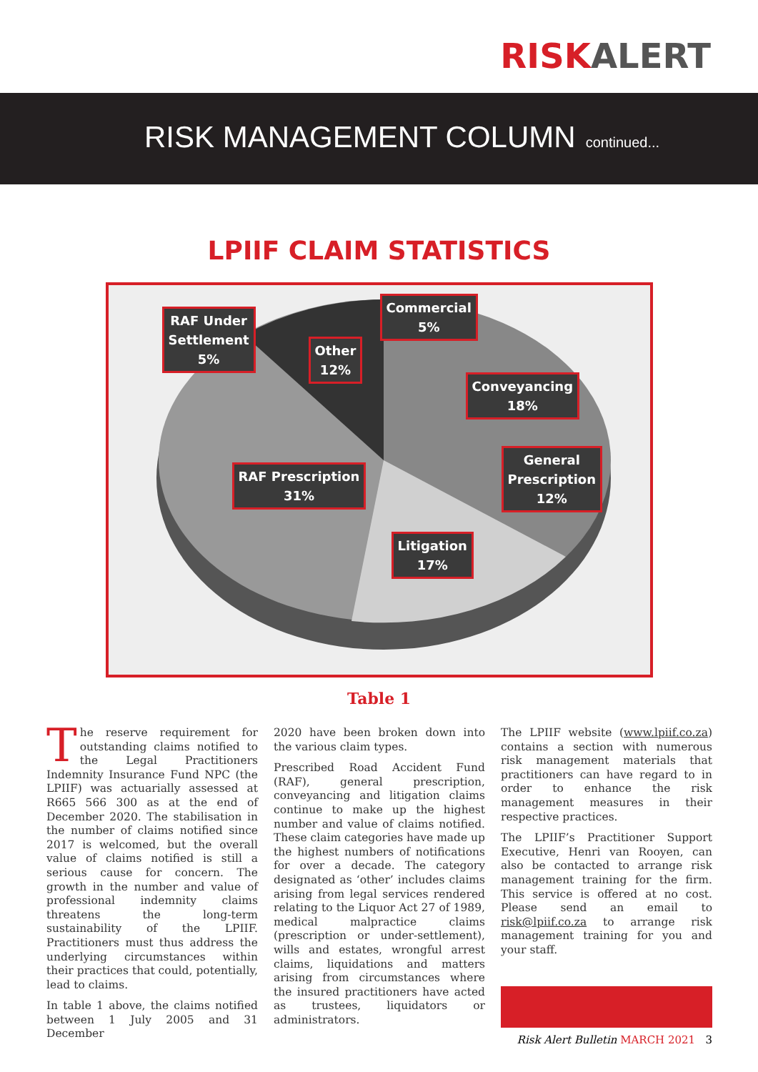RISK ALERT
RISK MANAGEMENT COLUMN continued...
LPIIF CLAIM STATISTICS
RAF Under
Settlement
5%
Other
12%
Commercial
5%
Conveyancing
18%
General
Prescription
12%
RAF Prescription
31%
Litigation
17%
Table 1
The reserve requirement for outstanding claims notified to the Legal Practitioners Indemnity Insurance Fund NPC (the LPIIF) was actuarially assessed at R665 566 300 as at the end of December 2020. The stabilisation in the number of claims notified since 2017 is welcomed, but the overall value of claims notified is still a serious cause for concern. The growth in the number and value of professional indemnity claims threatens the long-term sustainability of the LPIIF. Practitioners must thus address the underlying circumstances within their practices that could, potentially, lead to claims.
In table 1 above, the claims notified between 1 July 2005 and 31 December
2020 have been broken down into the various claim types.
Prescribed Road Accident Fund (RAF), general prescription, conveyancing and litigation claims continue to make up the highest number and value of claims notified. These claim categories have made up the highest numbers of notifications for over a decade. The category designated as ‘other’ includes claims arising from legal services rendered relating to the Liquor Act 27 of 1989, medical malpractice claims (prescription or under-settlement), wills and estates, wrongful arrest claims, liquidations and matters arising from circumstances where the insured practitioners have acted as trustees, liquidators or administrators.
The LPIIF website (www.lpiif.co.za) contains a section with numerous risk management materials that practitioners can have regard to in order to enhance the risk management measures in their respective practices.
The LPIIF’s Practitioner Support Executive, Henri van Rooyen, can also be contacted to arrange risk management training for the firm. This service is offered at no cost. Please send an email to risk@lpiif.co.za to arrange risk management training for you and your staff.
Risk Alert Bulletin MARCH 2021 3